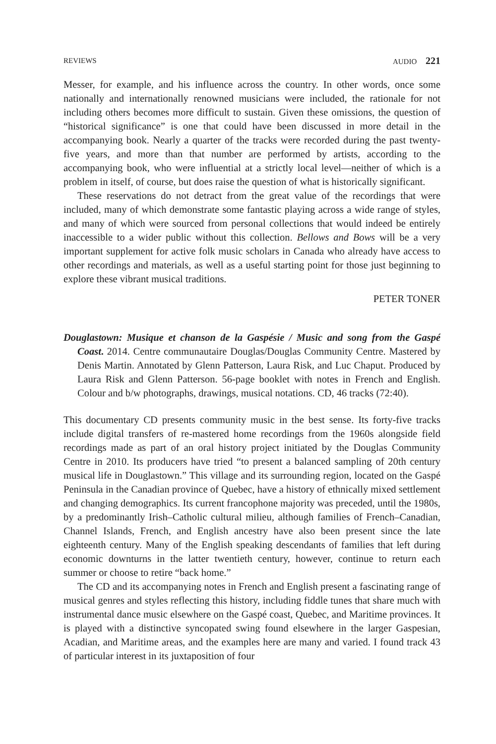REVIEWS AUDIO 221
Messer, for example, and his influence across the country. In other words, once some nationally and internationally renowned musicians were included, the rationale for not including others becomes more difficult to sustain. Given these omissions, the question of “historical significance” is one that could have been discussed in more detail in the accompanying book. Nearly a quarter of the tracks were recorded during the past twenty-five years, and more than that number are performed by artists, according to the accompanying book, who were influential at a strictly local level—neither of which is a problem in itself, of course, but does raise the question of what is historically significant.
These reservations do not detract from the great value of the recordings that were included, many of which demonstrate some fantastic playing across a wide range of styles, and many of which were sourced from personal collections that would indeed be entirely inaccessible to a wider public without this collection. Bellows and Bows will be a very important supplement for active folk music scholars in Canada who already have access to other recordings and materials, as well as a useful starting point for those just beginning to explore these vibrant musical traditions.
PETER TONER
Douglastown: Musique et chanson de la Gaspésie / Music and song from the Gaspé Coast. 2014. Centre communautaire Douglas/Douglas Community Centre. Mastered by Denis Martin. Annotated by Glenn Patterson, Laura Risk, and Luc Chaput. Produced by Laura Risk and Glenn Patterson. 56-page booklet with notes in French and English. Colour and b/w photographs, drawings, musical notations. CD, 46 tracks (72:40).
This documentary CD presents community music in the best sense. Its forty-five tracks include digital transfers of re-mastered home recordings from the 1960s alongside field recordings made as part of an oral history project initiated by the Douglas Community Centre in 2010. Its producers have tried “to present a balanced sampling of 20th century musical life in Douglastown.” This village and its surrounding region, located on the Gaspé Peninsula in the Canadian province of Quebec, have a history of ethnically mixed settlement and changing demographics. Its current francophone majority was preceded, until the 1980s, by a predominantly Irish–Catholic cultural milieu, although families of French–Canadian, Channel Islands, French, and English ancestry have also been present since the late eighteenth century. Many of the English speaking descendants of families that left during economic downturns in the latter twentieth century, however, continue to return each summer or choose to retire “back home.”
The CD and its accompanying notes in French and English present a fascinating range of musical genres and styles reflecting this history, including fiddle tunes that share much with instrumental dance music elsewhere on the Gaspé coast, Quebec, and Maritime provinces. It is played with a distinctive syncopated swing found elsewhere in the larger Gaspesian, Acadian, and Maritime areas, and the examples here are many and varied. I found track 43 of particular interest in its juxtaposition of four